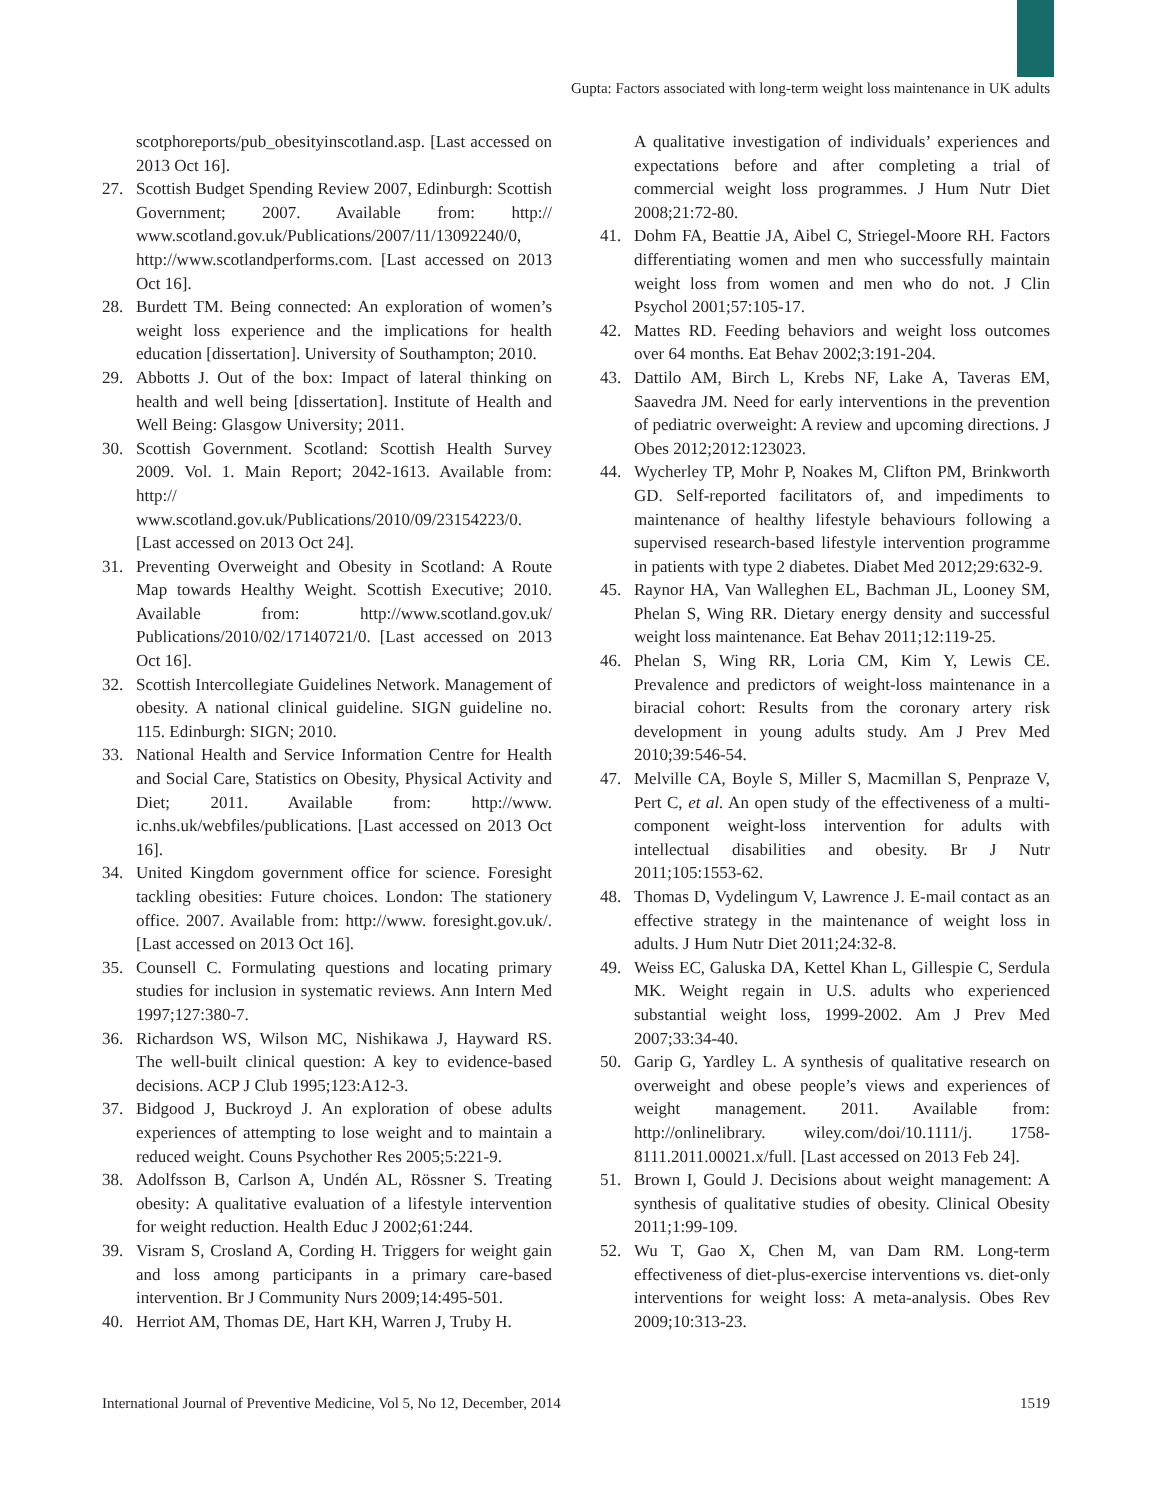Gupta: Factors associated with long-term weight loss maintenance in UK adults
scotphoreports/pub_obesityinscotland.asp. [Last accessed on 2013 Oct 16].
27. Scottish Budget Spending Review 2007, Edinburgh: Scottish Government; 2007. Available from: http:// www.scotland.gov.uk/Publications/2007/11/13092240/0, http://www.scotlandperforms.com. [Last accessed on 2013 Oct 16].
28. Burdett TM. Being connected: An exploration of women’s weight loss experience and the implications for health education [dissertation]. University of Southampton; 2010.
29. Abbotts J. Out of the box: Impact of lateral thinking on health and well being [dissertation]. Institute of Health and Well Being: Glasgow University; 2011.
30. Scottish Government. Scotland: Scottish Health Survey 2009. Vol. 1. Main Report; 2042-1613. Available from: http:// www.scotland.gov.uk/Publications/2010/09/23154223/0. [Last accessed on 2013 Oct 24].
31. Preventing Overweight and Obesity in Scotland: A Route Map towards Healthy Weight. Scottish Executive; 2010. Available from: http://www.scotland.gov.uk/ Publications/2010/02/17140721/0. [Last accessed on 2013 Oct 16].
32. Scottish Intercollegiate Guidelines Network. Management of obesity. A national clinical guideline. SIGN guideline no. 115. Edinburgh: SIGN; 2010.
33. National Health and Service Information Centre for Health and Social Care, Statistics on Obesity, Physical Activity and Diet; 2011. Available from: http://www. ic.nhs.uk/webfiles/publications. [Last accessed on 2013 Oct 16].
34. United Kingdom government office for science. Foresight tackling obesities: Future choices. London: The stationery office. 2007. Available from: http://www. foresight.gov.uk/. [Last accessed on 2013 Oct 16].
35. Counsell C. Formulating questions and locating primary studies for inclusion in systematic reviews. Ann Intern Med 1997;127:380-7.
36. Richardson WS, Wilson MC, Nishikawa J, Hayward RS. The well-built clinical question: A key to evidence-based decisions. ACP J Club 1995;123:A12-3.
37. Bidgood J, Buckroyd J. An exploration of obese adults experiences of attempting to lose weight and to maintain a reduced weight. Couns Psychother Res 2005;5:221-9.
38. Adolfsson B, Carlson A, Undén AL, Rössner S. Treating obesity: A qualitative evaluation of a lifestyle intervention for weight reduction. Health Educ J 2002;61:244.
39. Visram S, Crosland A, Cording H. Triggers for weight gain and loss among participants in a primary care-based intervention. Br J Community Nurs 2009;14:495-501.
40. Herriot AM, Thomas DE, Hart KH, Warren J, Truby H.
A qualitative investigation of individuals’ experiences and expectations before and after completing a trial of commercial weight loss programmes. J Hum Nutr Diet 2008;21:72-80.
41. Dohm FA, Beattie JA, Aibel C, Striegel-Moore RH. Factors differentiating women and men who successfully maintain weight loss from women and men who do not. J Clin Psychol 2001;57:105-17.
42. Mattes RD. Feeding behaviors and weight loss outcomes over 64 months. Eat Behav 2002;3:191-204.
43. Dattilo AM, Birch L, Krebs NF, Lake A, Taveras EM, Saavedra JM. Need for early interventions in the prevention of pediatric overweight: A review and upcoming directions. J Obes 2012;2012:123023.
44. Wycherley TP, Mohr P, Noakes M, Clifton PM, Brinkworth GD. Self-reported facilitators of, and impediments to maintenance of healthy lifestyle behaviours following a supervised research-based lifestyle intervention programme in patients with type 2 diabetes. Diabet Med 2012;29:632-9.
45. Raynor HA, Van Walleghen EL, Bachman JL, Looney SM, Phelan S, Wing RR. Dietary energy density and successful weight loss maintenance. Eat Behav 2011;12:119-25.
46. Phelan S, Wing RR, Loria CM, Kim Y, Lewis CE. Prevalence and predictors of weight-loss maintenance in a biracial cohort: Results from the coronary artery risk development in young adults study. Am J Prev Med 2010;39:546-54.
47. Melville CA, Boyle S, Miller S, Macmillan S, Penpraze V, Pert C, et al. An open study of the effectiveness of a multi-component weight-loss intervention for adults with intellectual disabilities and obesity. Br J Nutr 2011;105:1553-62.
48. Thomas D, Vydelingum V, Lawrence J. E-mail contact as an effective strategy in the maintenance of weight loss in adults. J Hum Nutr Diet 2011;24:32-8.
49. Weiss EC, Galuska DA, Kettel Khan L, Gillespie C, Serdula MK. Weight regain in U.S. adults who experienced substantial weight loss, 1999-2002. Am J Prev Med 2007;33:34-40.
50. Garip G, Yardley L. A synthesis of qualitative research on overweight and obese people’s views and experiences of weight management. 2011. Available from: http://onlinelibrary. wiley.com/doi/10.1111/j. 1758-8111.2011.00021.x/full. [Last accessed on 2013 Feb 24].
51. Brown I, Gould J. Decisions about weight management: A synthesis of qualitative studies of obesity. Clinical Obesity 2011;1:99-109.
52. Wu T, Gao X, Chen M, van Dam RM. Long-term effectiveness of diet-plus-exercise interventions vs. diet-only interventions for weight loss: A meta-analysis. Obes Rev 2009;10:313-23.
International Journal of Preventive Medicine, Vol 5, No 12, December, 2014 1519